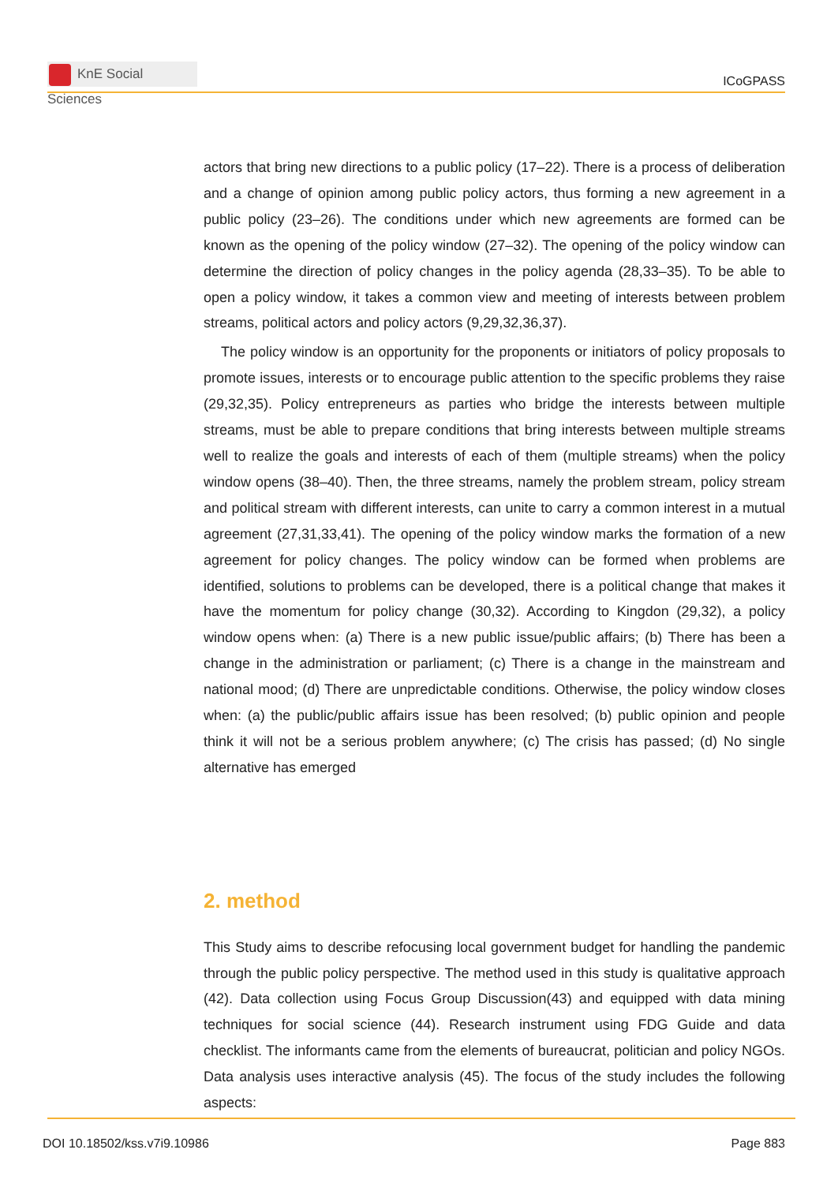KnE Social Sciences
ICoGPASS
actors that bring new directions to a public policy (17–22). There is a process of deliberation and a change of opinion among public policy actors, thus forming a new agreement in a public policy (23–26). The conditions under which new agreements are formed can be known as the opening of the policy window (27–32). The opening of the policy window can determine the direction of policy changes in the policy agenda (28,33–35). To be able to open a policy window, it takes a common view and meeting of interests between problem streams, political actors and policy actors (9,29,32,36,37).
The policy window is an opportunity for the proponents or initiators of policy proposals to promote issues, interests or to encourage public attention to the specific problems they raise (29,32,35). Policy entrepreneurs as parties who bridge the interests between multiple streams, must be able to prepare conditions that bring interests between multiple streams well to realize the goals and interests of each of them (multiple streams) when the policy window opens (38–40). Then, the three streams, namely the problem stream, policy stream and political stream with different interests, can unite to carry a common interest in a mutual agreement (27,31,33,41). The opening of the policy window marks the formation of a new agreement for policy changes. The policy window can be formed when problems are identified, solutions to problems can be developed, there is a political change that makes it have the momentum for policy change (30,32). According to Kingdon (29,32), a policy window opens when: (a) There is a new public issue/public affairs; (b) There has been a change in the administration or parliament; (c) There is a change in the mainstream and national mood; (d) There are unpredictable conditions. Otherwise, the policy window closes when: (a) the public/public affairs issue has been resolved; (b) public opinion and people think it will not be a serious problem anywhere; (c) The crisis has passed; (d) No single alternative has emerged
2. method
This Study aims to describe refocusing local government budget for handling the pandemic through the public policy perspective. The method used in this study is qualitative approach (42). Data collection using Focus Group Discussion(43) and equipped with data mining techniques for social science (44). Research instrument using FDG Guide and data checklist. The informants came from the elements of bureaucrat, politician and policy NGOs. Data analysis uses interactive analysis (45). The focus of the study includes the following aspects:
DOI 10.18502/kss.v7i9.10986 Page 883